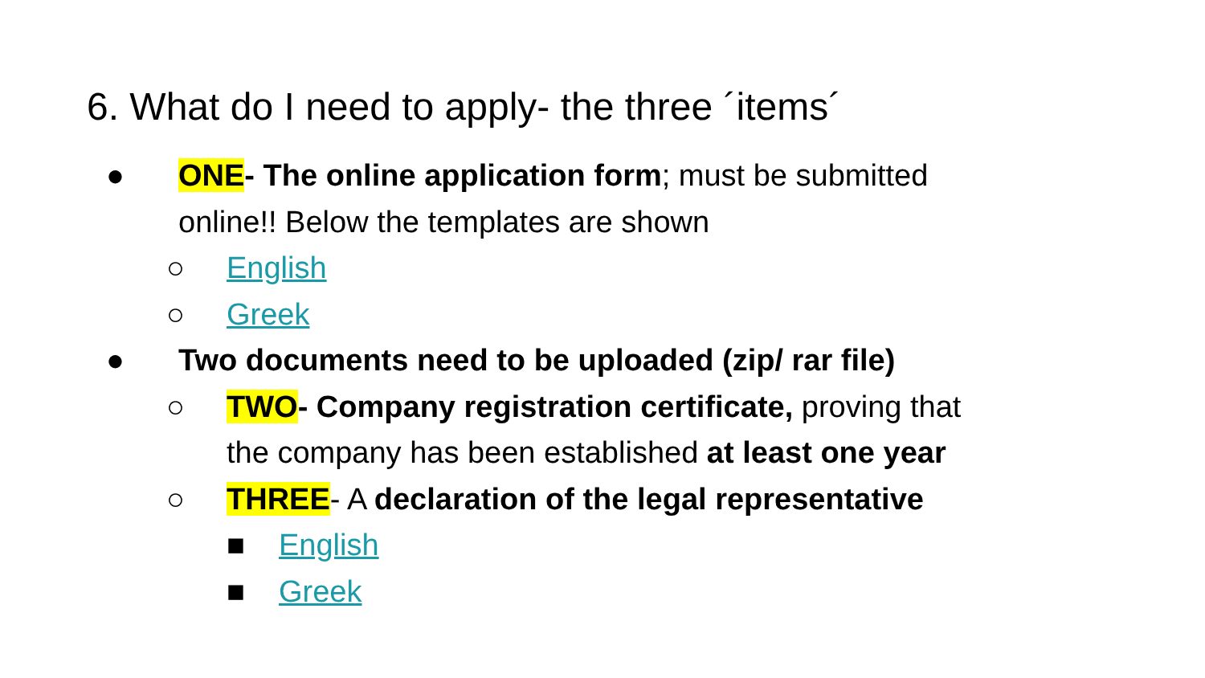6. What do I need to apply- the three ´items´
● ONE- The online application form; must be submitted
online!! Below the templates are shown
○ English
○ Greek
● Two documents need to be uploaded (zip/ rar file)
○ TWO- Company registration certificate, proving that
the company has been established at least one year
○ THREE- A declaration of the legal representative
■ English
■ Greek